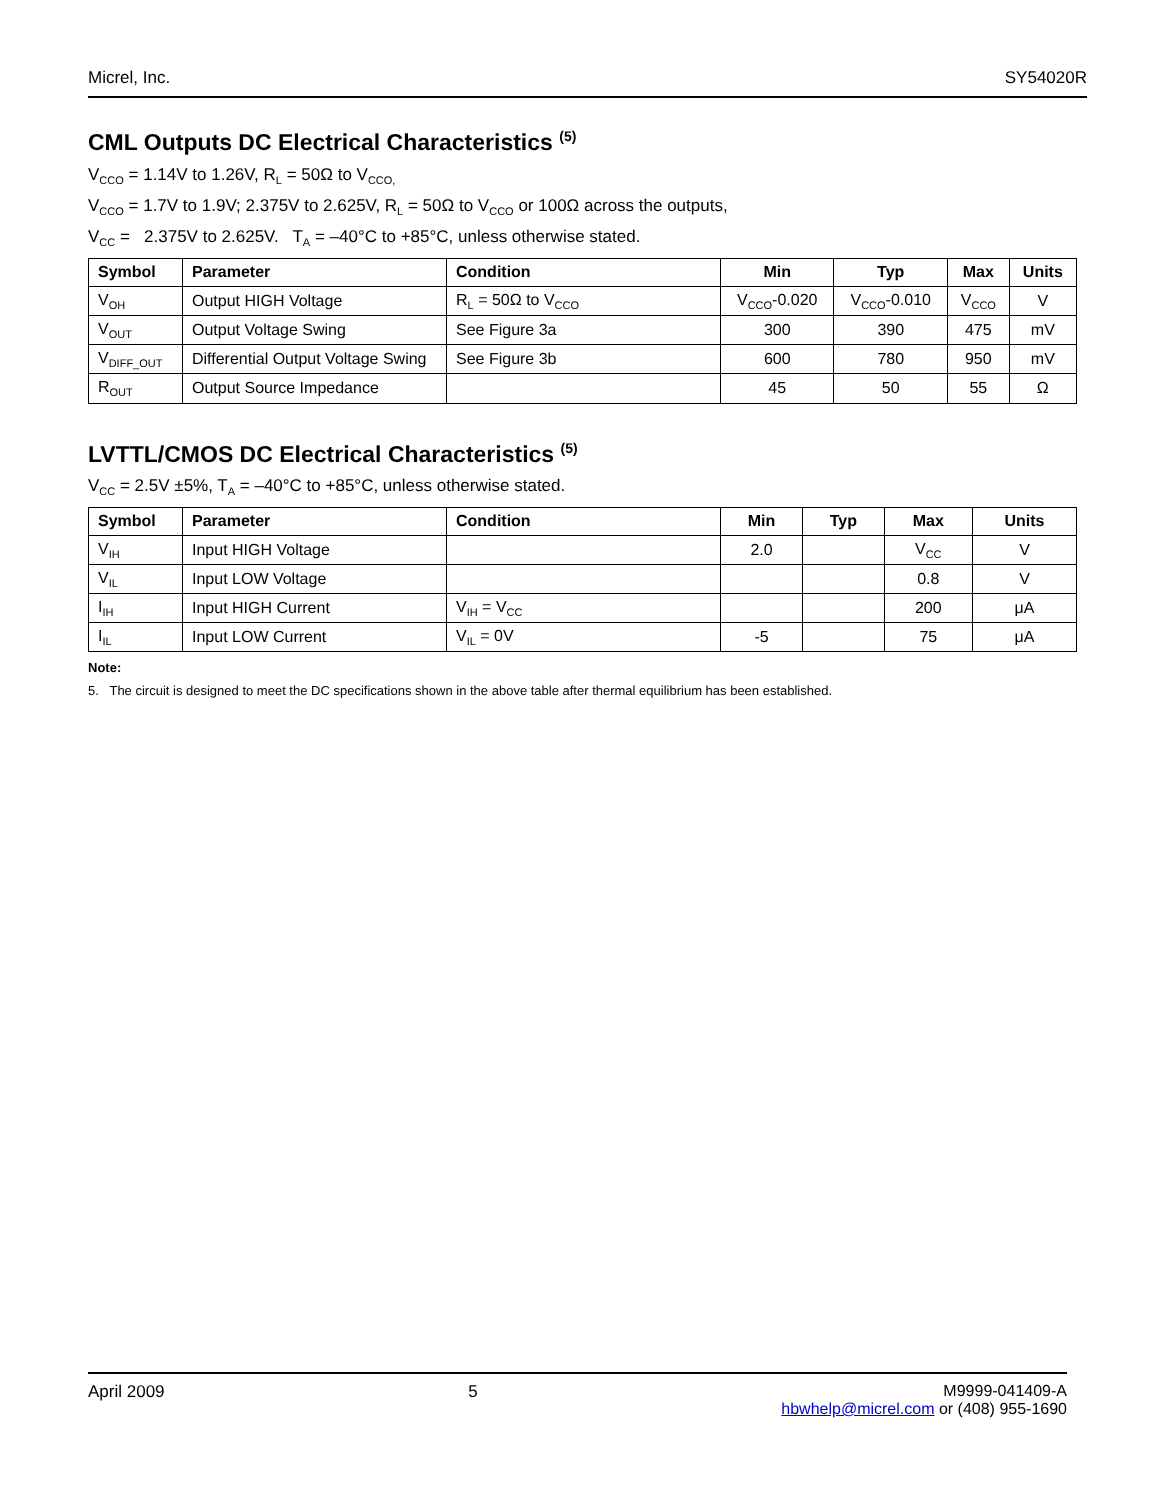Micrel, Inc. SY54020R
CML Outputs DC Electrical Characteristics <sup>(5)</sup>
V<sub>CCO</sub> = 1.14V to 1.26V, R<sub>L</sub> = 50Ω to V<sub>CCO,</sub>
V<sub>CCO</sub> = 1.7V to 1.9V; 2.375V to 2.625V, R<sub>L</sub> = 50Ω to V<sub>CCO</sub> or 100Ω across the outputs,
V<sub>CC</sub> = 2.375V to 2.625V. T<sub>A</sub> = –40°C to +85°C, unless otherwise stated.
| Symbol | Parameter | Condition | Min | Typ | Max | Units |
| --- | --- | --- | --- | --- | --- | --- |
| V<sub>OH</sub> | Output HIGH Voltage | R<sub>L</sub> = 50Ω to V<sub>CCO</sub> | V<sub>CCO</sub>-0.020 | V<sub>CCO</sub>-0.010 | V<sub>CCO</sub> | V |
| V<sub>OUT</sub> | Output Voltage Swing | See Figure 3a | 300 | 390 | 475 | mV |
| V<sub>DIFF_OUT</sub> | Differential Output Voltage Swing | See Figure 3b | 600 | 780 | 950 | mV |
| R<sub>OUT</sub> | Output Source Impedance | | 45 | 50 | 55 | Ω |
LVTTL/CMOS DC Electrical Characteristics <sup>(5)</sup>
V<sub>CC</sub> = 2.5V ±5%, T<sub>A</sub> = –40°C to +85°C, unless otherwise stated.
| Symbol | Parameter | Condition | Min | Typ | Max | Units |
| --- | --- | --- | --- | --- | --- | --- |
| V<sub>IH</sub> | Input HIGH Voltage | | 2.0 | | V<sub>CC</sub> | V |
| V<sub>IL</sub> | Input LOW Voltage | | | | 0.8 | V |
| I<sub>IH</sub> | Input HIGH Current | V<sub>IH</sub> = V<sub>CC</sub> | | | 200 | μA |
| I<sub>IL</sub> | Input LOW Current | V<sub>IL</sub> = 0V | -5 | | 75 | μA |
Note:
5. The circuit is designed to meet the DC specifications shown in the above table after thermal equilibrium has been established.
April 2009 5 M9999-041409-A
hbwhelp@micrel.com or (408) 955-1690